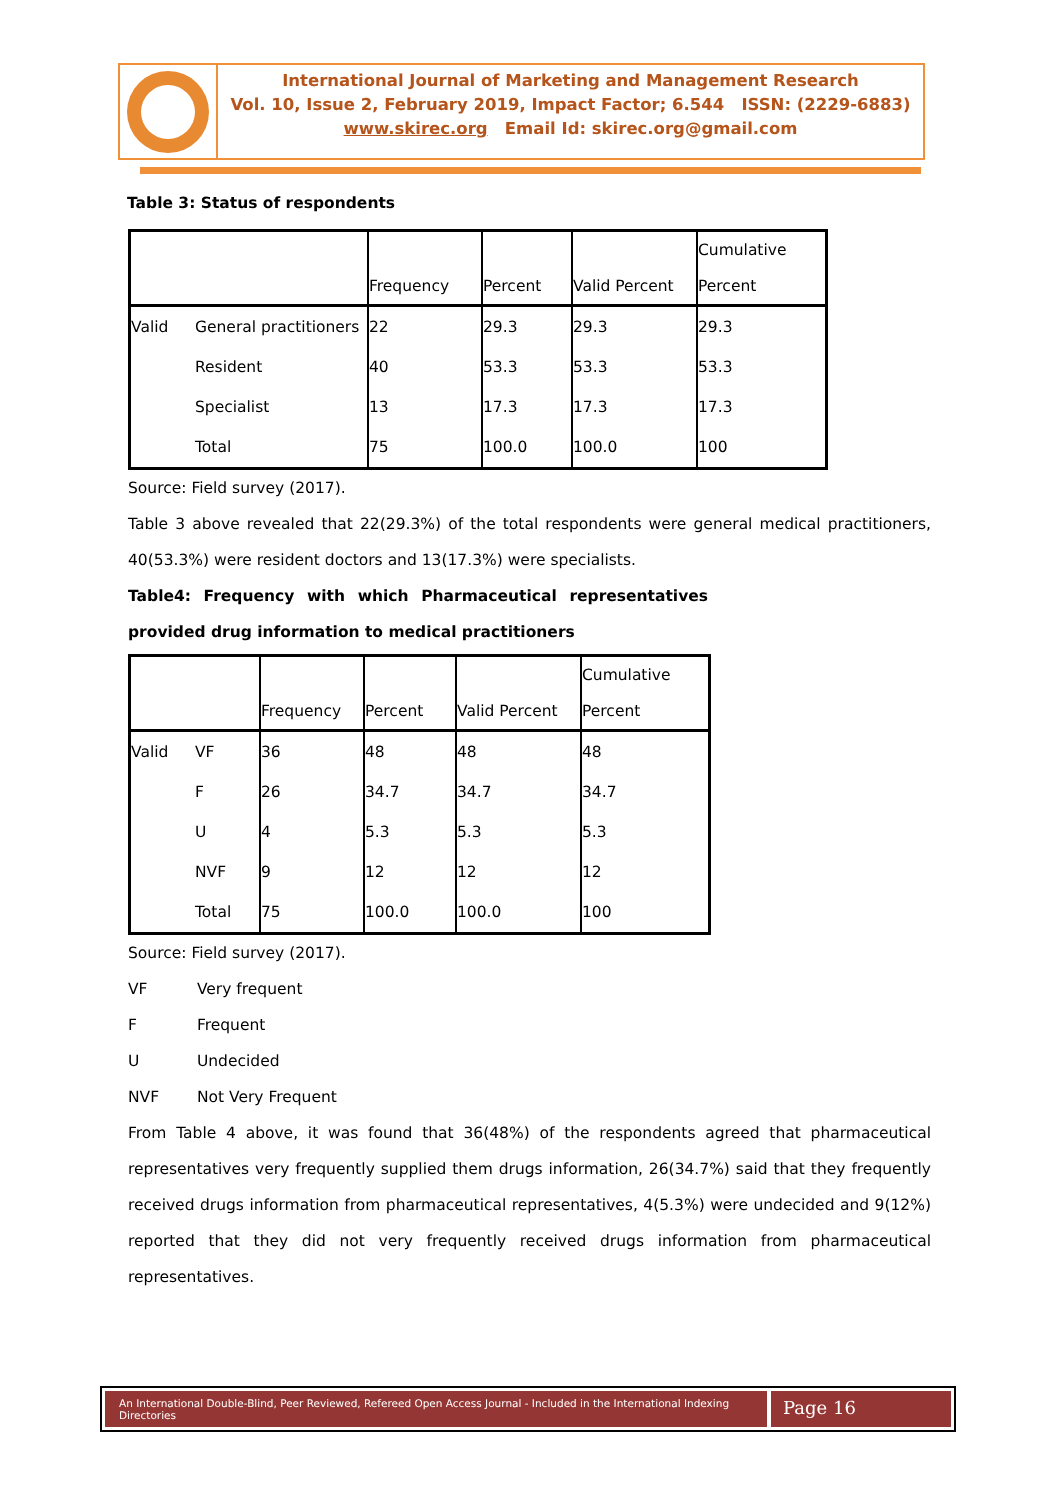International Journal of Marketing and Management Research
Vol. 10, Issue 2, February 2019, Impact Factor; 6.544 ISSN: (2229-6883)
www.skirec.org Email Id: skirec.org@gmail.com
Table 3: Status of respondents
| | | Frequency | Percent | Valid Percent | Cumulative Percent |
| --- | --- | --- | --- | --- | --- |
| Valid | General practitioners | 22 | 29.3 | 29.3 | 29.3 |
| | Resident | 40 | 53.3 | 53.3 | 53.3 |
| | Specialist | 13 | 17.3 | 17.3 | 17.3 |
| | Total | 75 | 100.0 | 100.0 | 100 |
Source: Field survey (2017).
Table 3 above revealed that 22(29.3%) of the total respondents were general medical practitioners, 40(53.3%) were resident doctors and 13(17.3%) were specialists.
Table4: Frequency with which Pharmaceutical representatives
provided drug information to medical practitioners
| | | Frequency | Percent | Valid Percent | Cumulative Percent |
| --- | --- | --- | --- | --- | --- |
| Valid | VF | 36 | 48 | 48 | 48 |
| | F | 26 | 34.7 | 34.7 | 34.7 |
| | U | 4 | 5.3 | 5.3 | 5.3 |
| | NVF | 9 | 12 | 12 | 12 |
| | Total | 75 | 100.0 | 100.0 | 100 |
Source: Field survey (2017).
VF Very frequent
F Frequent
U Undecided
NVF Not Very Frequent
From Table 4 above, it was found that 36(48%) of the respondents agreed that pharmaceutical representatives very frequently supplied them drugs information, 26(34.7%) said that they frequently received drugs information from pharmaceutical representatives, 4(5.3%) were undecided and 9(12%) reported that they did not very frequently received drugs information from pharmaceutical representatives.
An International Double-Blind, Peer Reviewed, Refereed Open Access Journal - Included in the International Indexing Directories
Page 16